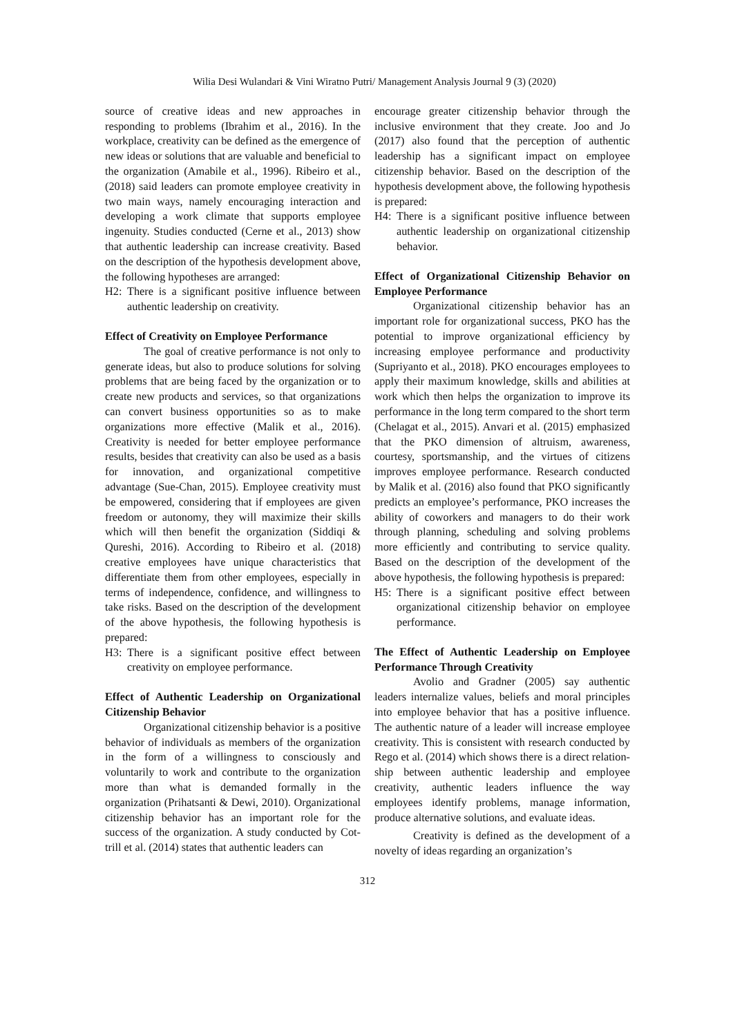Wilia Desi Wulandari & Vini Wiratno Putri/ Management Analysis Journal 9 (3) (2020)
source of creative ideas and new approaches in responding to problems (Ibrahim et al., 2016). In the workplace, creativity can be defined as the emergence of new ideas or solutions that are valuable and beneficial to the organization (Amabile et al., 1996). Ribeiro et al., (2018) said leaders can promote employee creativity in two main ways, namely encouraging interaction and developing a work climate that supports emplo­yee ingenuity. Studies conducted (Cerne et al., 2013) show that authentic leadership can inc­rease creativity. Based on the description of the hypothesis development above, the following hy­potheses are arranged:
H2: There is a significant positive influence between authentic leadership on creativity.
Effect of Creativity on Employee Performance
The goal of creative performance is not only to generate ideas, but also to produce solu­tions for solving problems that are being faced by the organization or to create new products and services, so that organizations can convert busi­ness opportunities so as to make organizations more effective (Malik et al., 2016). Creativity is needed for better employee performance results, besides that creativity can also be used as a basis for innovation, and organizational competitive advantage (Sue-Chan, 2015). Employee creativi­ty must be empowered, considering that if emp­loyees are given freedom or autonomy, they will maximize their skills which will then benefit the organization (Siddiqi & Qureshi, 2016). Accor­ding to Ribeiro et al. (2018) creative employees have unique characteristics that differentiate them from other employees, especially in terms of independence, confidence, and willingness to take risks. Based on the description of the deve­lopment of the above hypothesis, the following hypothesis is prepared:
H3: There is a significant positive effect between creativity on employee performance.
Effect of Authentic Leadership on Organizational Citizenship Behavior
Organizational citizenship behavior is a positive behavior of individuals as members of the organization in the form of a willingness to consciously and voluntarily to work and cont­ribute to the organization more than what is demanded formally in the organization (Prihat­santi & Dewi, 2010). Organizational citizenship behavior has an important role for the success of the organization. A study conducted by Cot­trill et al. (2014) states that authentic leaders can
encourage greater citizenship behavior through the inclusive environment that they create. Joo and Jo (2017) also found that the perception of authentic leadership has a significant impact on employee citizenship behavior. Based on the description of the hypothesis development abo­ve, the following hypothesis is prepared:
H4: There is a significant positive influence between authentic leadership on organiza­tional citizenship behavior.
Effect of Organizational Citizenship Behavior on Employee Performance
Organizational citizenship behavior has an important role for organizational success, PKO has the potential to improve organizational efficiency by increasing employee performance and productivity (Supriyanto et al., 2018). PKO encourages employees to apply their maximum knowledge, skills and abilities at work which then helps the organization to improve its per­formance in the long term compared to the short term (Chelagat et al., 2015). Anvari et al. (2015) emphasized that the PKO dimension of altruism, awareness, courtesy, sportsmanship, and the virtues of citizens improves employee performance. Research conducted by Malik et al. (2016) also found that PKO significantly pre­dicts an employee’s performance, PKO increa­ses the ability of coworkers and managers to do their work through planning, scheduling and sol­ving problems more efficiently and contributing to service quality. Based on the description of the development of the above hypothesis, the following hypothesis is prepared:
H5: There is a significant positive effect between organizational citizenship behavior on employee performance.
The Effect of Authentic Leadership on Employee Performance Through Creativity
Avolio and Gradner (2005) say authen­tic leaders internalize values, beliefs and mo­ral principles into employee behavior that has a positive influence. The authentic nature of a leader will increase employee creativity. This is consistent with research conducted by Rego et al. (2014) which shows there is a direct relation­ship between authentic leadership and employee creativity, authentic leaders influence the way employees identify problems, manage informa­tion, produce alternative solutions, and evaluate ideas.
Creativity is defined as the development of a novelty of ideas regarding an organization’s
312